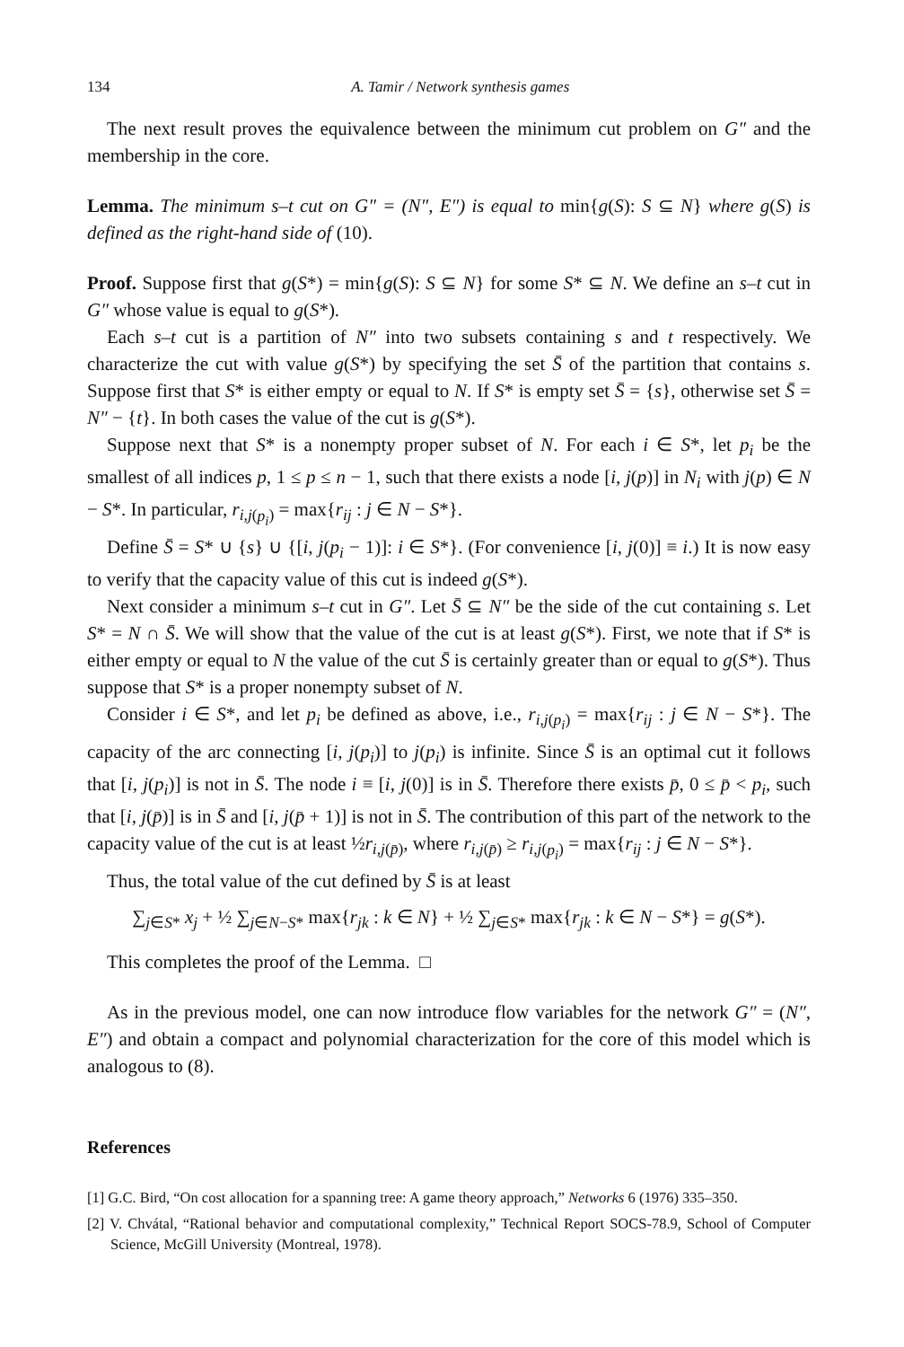134 A. Tamir / Network synthesis games
The next result proves the equivalence between the minimum cut problem on G″ and the membership in the core.
Lemma. The minimum s–t cut on G″ = (N″, E″) is equal to min{g(S): S ⊆ N} where g(S) is defined as the right-hand side of (10).
Proof. Suppose first that g(S*) = min{g(S): S ⊆ N} for some S* ⊆ N. We define an s–t cut in G″ whose value is equal to g(S*).
Each s–t cut is a partition of N″ into two subsets containing s and t respectively. We characterize the cut with value g(S*) by specifying the set S̄ of the partition that contains s. Suppose first that S* is either empty or equal to N. If S* is empty set S̄ = {s}, otherwise set S̄ = N″ − {t}. In both cases the value of the cut is g(S*).
Suppose next that S* is a nonempty proper subset of N. For each i ∈ S*, let p<sub>i</sub> be the smallest of all indices p, 1 ≤ p ≤ n − 1, such that there exists a node [i, j(p)] in N<sub>i</sub> with j(p) ∈ N − S*. In particular, r<sub>i,j(p<sub>i</sub>)</sub> = max{r<sub>ij</sub> : j ∈ N − S*}.
Define S̄ = S* ∪ {s} ∪ {[i, j(p<sub>i</sub> − 1)]: i ∈ S*}. (For convenience [i, j(0)] ≡ i.) It is now easy to verify that the capacity value of this cut is indeed g(S*).
Next consider a minimum s–t cut in G″. Let S̄ ⊆ N″ be the side of the cut containing s. Let S* = N ∩ S̄. We will show that the value of the cut is at least g(S*). First, we note that if S* is either empty or equal to N the value of the cut S̄ is certainly greater than or equal to g(S*). Thus suppose that S* is a proper nonempty subset of N.
Consider i ∈ S*, and let p<sub>i</sub> be defined as above, i.e., r<sub>i,j(p<sub>i</sub>)</sub> = max{r<sub>ij</sub> : j ∈ N − S*}. The capacity of the arc connecting [i, j(p<sub>i</sub>)] to j(p<sub>i</sub>) is infinite. Since S̄ is an optimal cut it follows that [i, j(p<sub>i</sub>)] is not in S̄. The node i ≡ [i, j(0)] is in S̄. Therefore there exists p̄, 0 ≤ p̄ < p<sub>i</sub>, such that [i, j(p̄)] is in S̄ and [i, j(p̄ + 1)] is not in S̄. The contribution of this part of the network to the capacity value of the cut is at least ½r<sub>i,j(p̄)</sub>, where r<sub>i,j(p̄)</sub> ≥ r<sub>i,j(p<sub>i</sub>)</sub> = max{r<sub>ij</sub> : j ∈ N − S*}.
Thus, the total value of the cut defined by S̄ is at least
∑<sub>j∈S*</sub> x<sub>j</sub> + ½ ∑<sub>j∈N−S*</sub> max{r<sub>jk</sub> : k ∈ N} + ½ ∑<sub>j∈S*</sub> max{r<sub>jk</sub> : k ∈ N − S*} = g(S*).
This completes the proof of the Lemma. □
As in the previous model, one can now introduce flow variables for the network G″ = (N″, E″) and obtain a compact and polynomial characterization for the core of this model which is analogous to (8).
References
[1] G.C. Bird, “On cost allocation for a spanning tree: A game theory approach,” Networks 6 (1976) 335–350.
[2] V. Chvátal, “Rational behavior and computational complexity,” Technical Report SOCS-78.9, School of Computer Science, McGill University (Montreal, 1978).